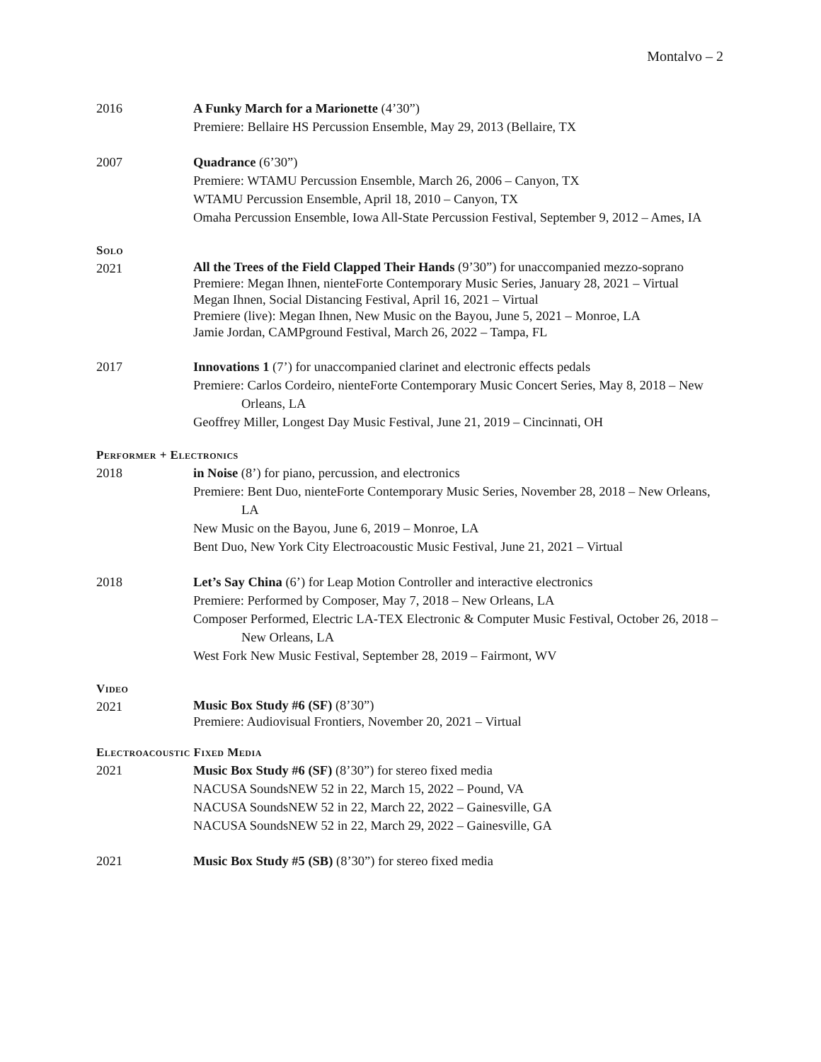Montalvo – 2
2016 A Funky March for a Marionette (4’30”)
Premiere: Bellaire HS Percussion Ensemble, May 29, 2013 (Bellaire, TX
2007 Quadrance (6’30”)
Premiere: WTAMU Percussion Ensemble, March 26, 2006 – Canyon, TX
WTAMU Percussion Ensemble, April 18, 2010 – Canyon, TX
Omaha Percussion Ensemble, Iowa All-State Percussion Festival, September 9, 2012 – Ames, IA
Solo
2021
All the Trees of the Field Clapped Their Hands (9’30”) for unaccompanied mezzo-soprano
Premiere: Megan Ihnen, nienteForte Contemporary Music Series, January 28, 2021 – Virtual
Megan Ihnen, Social Distancing Festival, April 16, 2021 – Virtual
Premiere (live): Megan Ihnen, New Music on the Bayou, June 5, 2021 – Monroe, LA
Jamie Jordan, CAMPground Festival, March 26, 2022 – Tampa, FL
2017 Innovations 1 (7’) for unaccompanied clarinet and electronic effects pedals
Premiere: Carlos Cordeiro, nienteForte Contemporary Music Concert Series, May 8, 2018 – New Orleans, LA
Geoffrey Miller, Longest Day Music Festival, June 21, 2019 – Cincinnati, OH
Performer + Electronics
2018 in Noise (8’) for piano, percussion, and electronics
Premiere: Bent Duo, nienteForte Contemporary Music Series, November 28, 2018 – New Orleans, LA
New Music on the Bayou, June 6, 2019 – Monroe, LA
Bent Duo, New York City Electroacoustic Music Festival, June 21, 2021 – Virtual
2018 Let’s Say China (6’) for Leap Motion Controller and interactive electronics
Premiere: Performed by Composer, May 7, 2018 – New Orleans, LA
Composer Performed, Electric LA-TEX Electronic & Computer Music Festival, October 26, 2018 – New Orleans, LA
West Fork New Music Festival, September 28, 2019 – Fairmont, WV
Video
2021
Music Box Study #6 (SF) (8’30”)
Premiere: Audiovisual Frontiers, November 20, 2021 – Virtual
Electroacoustic Fixed Media
2021 Music Box Study #6 (SF) (8’30”) for stereo fixed media
NACUSA SoundsNEW 52 in 22, March 15, 2022 – Pound, VA
NACUSA SoundsNEW 52 in 22, March 22, 2022 – Gainesville, GA
NACUSA SoundsNEW 52 in 22, March 29, 2022 – Gainesville, GA
2021 Music Box Study #5 (SB) (8’30”) for stereo fixed media